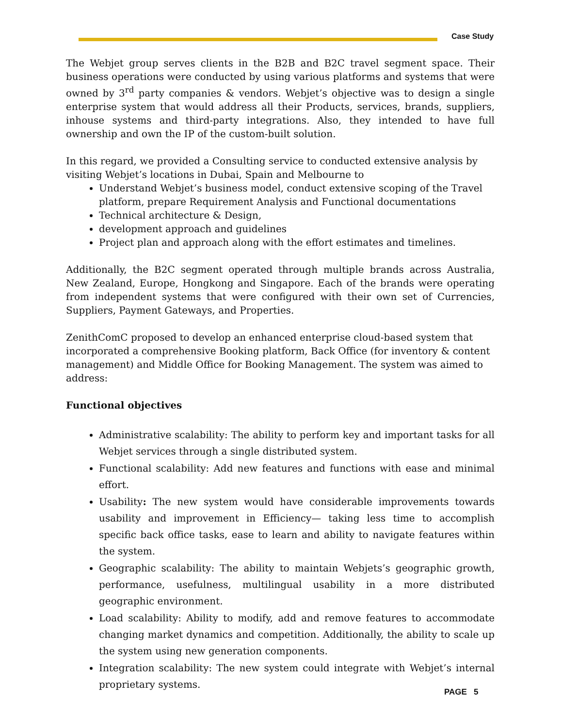Case Study
The Webjet group serves clients in the B2B and B2C travel segment space. Their business operations were conducted by using various platforms and systems that were owned by 3<sup>rd</sup> party companies & vendors. Webjet’s objective was to design a single enterprise system that would address all their Products, services, brands, suppliers, inhouse systems and third-party integrations. Also, they intended to have full ownership and own the IP of the custom-built solution.
In this regard, we provided a Consulting service to conducted extensive analysis by visiting Webjet’s locations in Dubai, Spain and Melbourne to
Understand Webjet’s business model, conduct extensive scoping of the Travel platform, prepare Requirement Analysis and Functional documentations
Technical architecture & Design,
development approach and guidelines
Project plan and approach along with the effort estimates and timelines.
Additionally, the B2C segment operated through multiple brands across Australia, New Zealand, Europe, Hongkong and Singapore. Each of the brands were operating from independent systems that were configured with their own set of Currencies, Suppliers, Payment Gateways, and Properties.
ZenithComC proposed to develop an enhanced enterprise cloud-based system that incorporated a comprehensive Booking platform, Back Office (for inventory & content management) and Middle Office for Booking Management. The system was aimed to address:
Functional objectives
Administrative scalability: The ability to perform key and important tasks for all Webjet services through a single distributed system.
Functional scalability: Add new features and functions with ease and minimal effort.
Usability: The new system would have considerable improvements towards usability and improvement in Efficiency— taking less time to accomplish specific back office tasks, ease to learn and ability to navigate features within the system.
Geographic scalability: The ability to maintain Webjets’s geographic growth, performance, usefulness, multilingual usability in a more distributed geographic environment.
Load scalability: Ability to modify, add and remove features to accommodate changing market dynamics and competition. Additionally, the ability to scale up the system using new generation components.
Integration scalability: The new system could integrate with Webjet’s internal proprietary systems.
PAGE 5